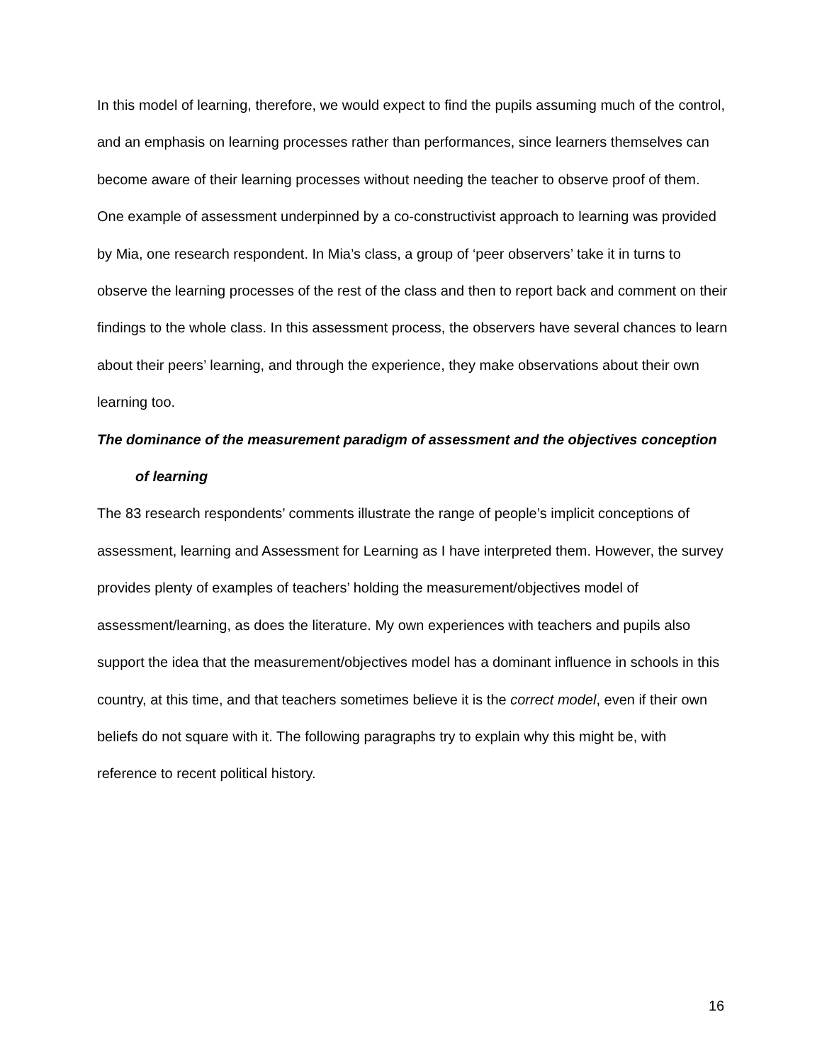In this model of learning, therefore, we would expect to find the pupils assuming much of the control, and an emphasis on learning processes rather than performances, since learners themselves can become aware of their learning processes without needing the teacher to observe proof of them.
One example of assessment underpinned by a co-constructivist approach to learning was provided by Mia, one research respondent. In Mia’s class, a group of ‘peer observers’ take it in turns to observe the learning processes of the rest of the class and then to report back and comment on their findings to the whole class. In this assessment process, the observers have several chances to learn about their peers’ learning, and through the experience, they make observations about their own learning too.
The dominance of the measurement paradigm of assessment and the objectives conception of learning
The 83 research respondents’ comments illustrate the range of people’s implicit conceptions of assessment, learning and Assessment for Learning as I have interpreted them. However, the survey provides plenty of examples of teachers’ holding the measurement/objectives model of assessment/learning, as does the literature. My own experiences with teachers and pupils also support the idea that the measurement/objectives model has a dominant influence in schools in this country, at this time, and that teachers sometimes believe it is the correct model, even if their own beliefs do not square with it. The following paragraphs try to explain why this might be, with reference to recent political history.
16